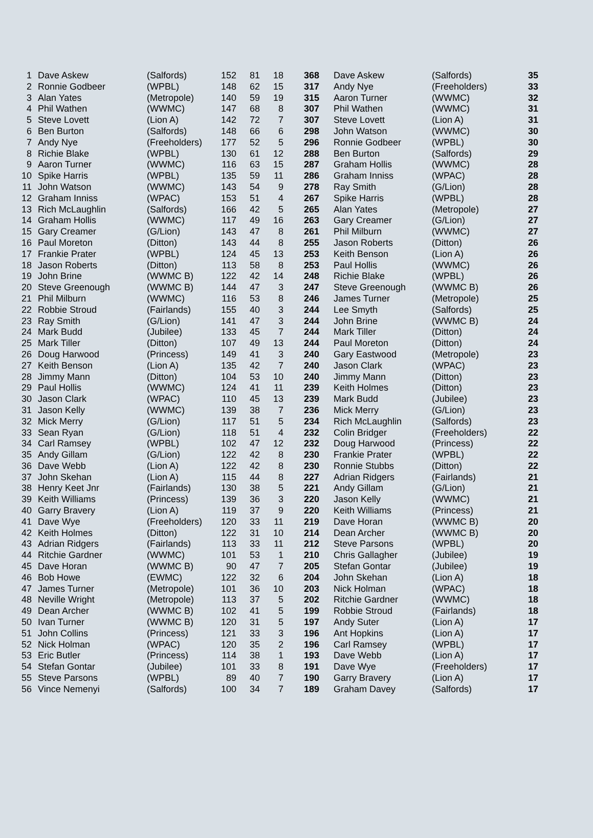| 1 | Dave Askew | (Salfords) | 152 | 81 | 18 | 368 | Dave Askew | (Salfords) | 35 |
| 2 | Ronnie Godbeer | (WPBL) | 148 | 62 | 15 | 317 | Andy Nye | (Freeholders) | 33 |
| 3 | Alan Yates | (Metropole) | 140 | 59 | 19 | 315 | Aaron Turner | (WWMC) | 32 |
| 4 | Phil Wathen | (WWMC) | 147 | 68 | 8 | 307 | Phil Wathen | (WWMC) | 31 |
| 5 | Steve Lovett | (Lion A) | 142 | 72 | 7 | 307 | Steve Lovett | (Lion A) | 31 |
| 6 | Ben Burton | (Salfords) | 148 | 66 | 6 | 298 | John Watson | (WWMC) | 30 |
| 7 | Andy Nye | (Freeholders) | 177 | 52 | 5 | 296 | Ronnie Godbeer | (WPBL) | 30 |
| 8 | Richie Blake | (WPBL) | 130 | 61 | 12 | 288 | Ben Burton | (Salfords) | 29 |
| 9 | Aaron Turner | (WWMC) | 116 | 63 | 15 | 287 | Graham Hollis | (WWMC) | 28 |
| 10 | Spike Harris | (WPBL) | 135 | 59 | 11 | 286 | Graham Inniss | (WPAC) | 28 |
| 11 | John Watson | (WWMC) | 143 | 54 | 9 | 278 | Ray Smith | (G/Lion) | 28 |
| 12 | Graham Inniss | (WPAC) | 153 | 51 | 4 | 267 | Spike Harris | (WPBL) | 28 |
| 13 | Rich McLaughlin | (Salfords) | 166 | 42 | 5 | 265 | Alan Yates | (Metropole) | 27 |
| 14 | Graham Hollis | (WWMC) | 117 | 49 | 16 | 263 | Gary Creamer | (G/Lion) | 27 |
| 15 | Gary Creamer | (G/Lion) | 143 | 47 | 8 | 261 | Phil Milburn | (WWMC) | 27 |
| 16 | Paul Moreton | (Ditton) | 143 | 44 | 8 | 255 | Jason Roberts | (Ditton) | 26 |
| 17 | Frankie Prater | (WPBL) | 124 | 45 | 13 | 253 | Keith Benson | (Lion A) | 26 |
| 18 | Jason Roberts | (Ditton) | 113 | 58 | 8 | 253 | Paul Hollis | (WWMC) | 26 |
| 19 | John Brine | (WWMC B) | 122 | 42 | 14 | 248 | Richie Blake | (WPBL) | 26 |
| 20 | Steve Greenough | (WWMC B) | 144 | 47 | 3 | 247 | Steve Greenough | (WWMC B) | 26 |
| 21 | Phil Milburn | (WWMC) | 116 | 53 | 8 | 246 | James Turner | (Metropole) | 25 |
| 22 | Robbie Stroud | (Fairlands) | 155 | 40 | 3 | 244 | Lee Smyth | (Salfords) | 25 |
| 23 | Ray Smith | (G/Lion) | 141 | 47 | 3 | 244 | John Brine | (WWMC B) | 24 |
| 24 | Mark Budd | (Jubilee) | 133 | 45 | 7 | 244 | Mark Tiller | (Ditton) | 24 |
| 25 | Mark Tiller | (Ditton) | 107 | 49 | 13 | 244 | Paul Moreton | (Ditton) | 24 |
| 26 | Doug Harwood | (Princess) | 149 | 41 | 3 | 240 | Gary Eastwood | (Metropole) | 23 |
| 27 | Keith Benson | (Lion A) | 135 | 42 | 7 | 240 | Jason Clark | (WPAC) | 23 |
| 28 | Jimmy Mann | (Ditton) | 104 | 53 | 10 | 240 | Jimmy Mann | (Ditton) | 23 |
| 29 | Paul Hollis | (WWMC) | 124 | 41 | 11 | 239 | Keith Holmes | (Ditton) | 23 |
| 30 | Jason Clark | (WPAC) | 110 | 45 | 13 | 239 | Mark Budd | (Jubilee) | 23 |
| 31 | Jason Kelly | (WWMC) | 139 | 38 | 7 | 236 | Mick Merry | (G/Lion) | 23 |
| 32 | Mick Merry | (G/Lion) | 117 | 51 | 5 | 234 | Rich McLaughlin | (Salfords) | 23 |
| 33 | Sean Ryan | (G/Lion) | 118 | 51 | 4 | 232 | Colin Bridger | (Freeholders) | 22 |
| 34 | Carl Ramsey | (WPBL) | 102 | 47 | 12 | 232 | Doug Harwood | (Princess) | 22 |
| 35 | Andy Gillam | (G/Lion) | 122 | 42 | 8 | 230 | Frankie Prater | (WPBL) | 22 |
| 36 | Dave Webb | (Lion A) | 122 | 42 | 8 | 230 | Ronnie Stubbs | (Ditton) | 22 |
| 37 | John Skehan | (Lion A) | 115 | 44 | 8 | 227 | Adrian Ridgers | (Fairlands) | 21 |
| 38 | Henry Keet Jnr | (Fairlands) | 130 | 38 | 5 | 221 | Andy Gillam | (G/Lion) | 21 |
| 39 | Keith Williams | (Princess) | 139 | 36 | 3 | 220 | Jason Kelly | (WWMC) | 21 |
| 40 | Garry Bravery | (Lion A) | 119 | 37 | 9 | 220 | Keith Williams | (Princess) | 21 |
| 41 | Dave Wye | (Freeholders) | 120 | 33 | 11 | 219 | Dave Horan | (WWMC B) | 20 |
| 42 | Keith Holmes | (Ditton) | 122 | 31 | 10 | 214 | Dean Archer | (WWMC B) | 20 |
| 43 | Adrian Ridgers | (Fairlands) | 113 | 33 | 11 | 212 | Steve Parsons | (WPBL) | 20 |
| 44 | Ritchie Gardner | (WWMC) | 101 | 53 | 1 | 210 | Chris Gallagher | (Jubilee) | 19 |
| 45 | Dave Horan | (WWMC B) | 90 | 47 | 7 | 205 | Stefan Gontar | (Jubilee) | 19 |
| 46 | Bob Howe | (EWMC) | 122 | 32 | 6 | 204 | John Skehan | (Lion A) | 18 |
| 47 | James Turner | (Metropole) | 101 | 36 | 10 | 203 | Nick Holman | (WPAC) | 18 |
| 48 | Neville Wright | (Metropole) | 113 | 37 | 5 | 202 | Ritchie Gardner | (WWMC) | 18 |
| 49 | Dean Archer | (WWMC B) | 102 | 41 | 5 | 199 | Robbie Stroud | (Fairlands) | 18 |
| 50 | Ivan Turner | (WWMC B) | 120 | 31 | 5 | 197 | Andy Suter | (Lion A) | 17 |
| 51 | John Collins | (Princess) | 121 | 33 | 3 | 196 | Ant Hopkins | (Lion A) | 17 |
| 52 | Nick Holman | (WPAC) | 120 | 35 | 2 | 196 | Carl Ramsey | (WPBL) | 17 |
| 53 | Eric Butler | (Princess) | 114 | 38 | 1 | 193 | Dave Webb | (Lion A) | 17 |
| 54 | Stefan Gontar | (Jubilee) | 101 | 33 | 8 | 191 | Dave Wye | (Freeholders) | 17 |
| 55 | Steve Parsons | (WPBL) | 89 | 40 | 7 | 190 | Garry Bravery | (Lion A) | 17 |
| 56 | Vince Nemenyi | (Salfords) | 100 | 34 | 7 | 189 | Graham Davey | (Salfords) | 17 |